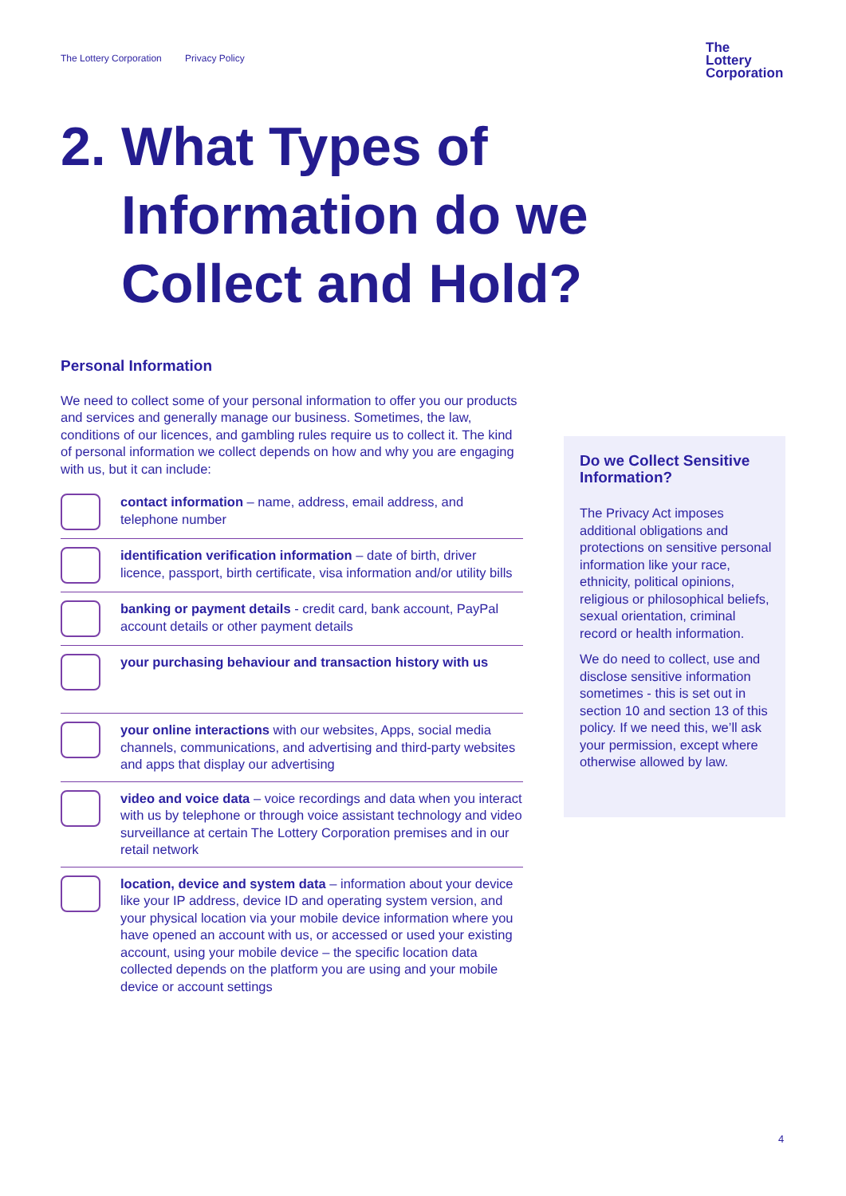The Lottery Corporation Privacy Policy
The
Lottery
Corporation
2. What Types of
Information do we Collect and Hold?
Personal Information
We need to collect some of your personal information to offer you our products and services and generally manage our business. Sometimes, the law, conditions of our licences, and gambling rules require us to collect it. The kind of personal information we collect depends on how and why you are engaging with us, but it can include:
contact information – name, address, email address, and telephone number
identification verification information – date of birth, driver licence, passport, birth certificate, visa information and/or utility bills
banking or payment details - credit card, bank account, PayPal account details or other payment details
your purchasing behaviour and transaction history with us
your online interactions with our websites, Apps, social media channels, communications, and advertising and third-party websites and apps that display our advertising
video and voice data – voice recordings and data when you interact with us by telephone or through voice assistant technology and video surveillance at certain The Lottery Corporation premises and in our retail network
location, device and system data – information about your device like your IP address, device ID and operating system version, and your physical location via your mobile device information where you have opened an account with us, or accessed or used your existing account, using your mobile device – the specific location data collected depends on the platform you are using and your mobile device or account settings
Do we Collect Sensitive Information?
The Privacy Act imposes additional obligations and protections on sensitive personal information like your race, ethnicity, political opinions, religious or philosophical beliefs, sexual orientation, criminal record or health information.
We do need to collect, use and disclose sensitive information sometimes - this is set out in section 10 and section 13 of this policy. If we need this, we’ll ask your permission, except where otherwise allowed by law.
4